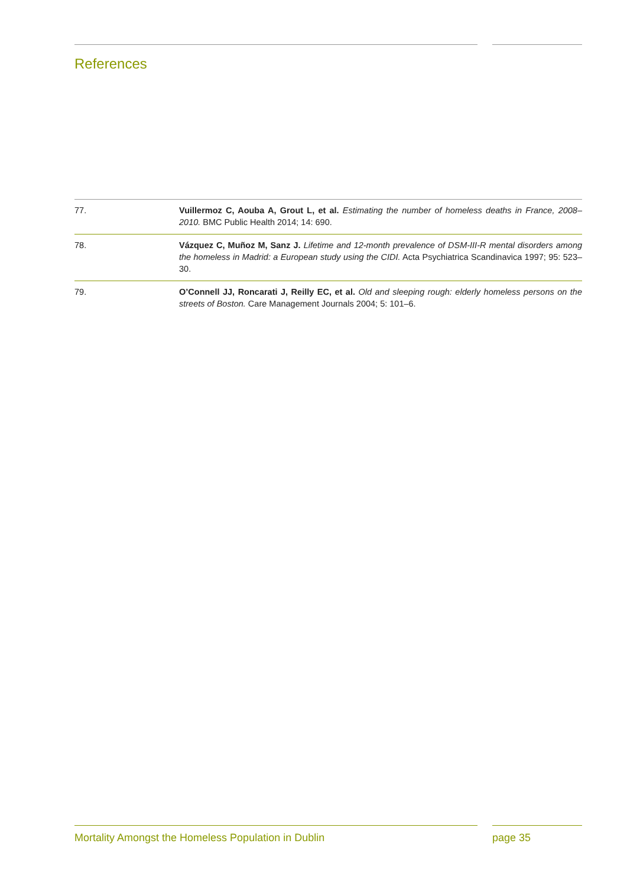References
77. Vuillermoz C, Aouba A, Grout L, et al. Estimating the number of homeless deaths in France, 2008–2010. BMC Public Health 2014; 14: 690.
78. Vázquez C, Muñoz M, Sanz J. Lifetime and 12-month prevalence of DSM-III-R mental disorders among the homeless in Madrid: a European study using the CIDI. Acta Psychiatrica Scandinavica 1997; 95: 523–30.
79. O’Connell JJ, Roncarati J, Reilly EC, et al. Old and sleeping rough: elderly homeless persons on the streets of Boston. Care Management Journals 2004; 5: 101–6.
Mortality Amongst the Homeless Population in Dublin page 35